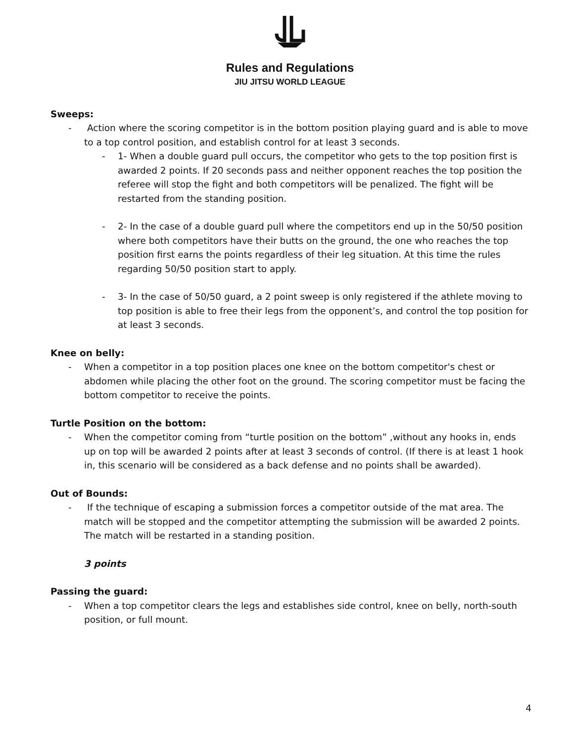Rules and Regulations
JIU JITSU WORLD LEAGUE
Sweeps:
- Action where the scoring competitor is in the bottom position playing guard and is able to move to a top control position, and establish control for at least 3 seconds.
- 1- When a double guard pull occurs, the competitor who gets to the top position first is awarded 2 points. If 20 seconds pass and neither opponent reaches the top position the referee will stop the fight and both competitors will be penalized. The fight will be restarted from the standing position.
- 2- In the case of a double guard pull where the competitors end up in the 50/50 position where both competitors have their butts on the ground, the one who reaches the top position first earns the points regardless of their leg situation. At this time the rules regarding 50/50 position start to apply.
- 3- In the case of 50/50 guard, a 2 point sweep is only registered if the athlete moving to top position is able to free their legs from the opponent’s, and control the top position for at least 3 seconds.
Knee on belly:
- When a competitor in a top position places one knee on the bottom competitor's chest or abdomen while placing the other foot on the ground. The scoring competitor must be facing the bottom competitor to receive the points.
Turtle Position on the bottom:
- When the competitor coming from “turtle position on the bottom” ,without any hooks in, ends up on top will be awarded 2 points after at least 3 seconds of control. (If there is at least 1 hook in, this scenario will be considered as a back defense and no points shall be awarded).
Out of Bounds:
- If the technique of escaping a submission forces a competitor outside of the mat area. The match will be stopped and the competitor attempting the submission will be awarded 2 points. The match will be restarted in a standing position.
3 points
Passing the guard:
- When a top competitor clears the legs and establishes side control, knee on belly, north-south position, or full mount.
4